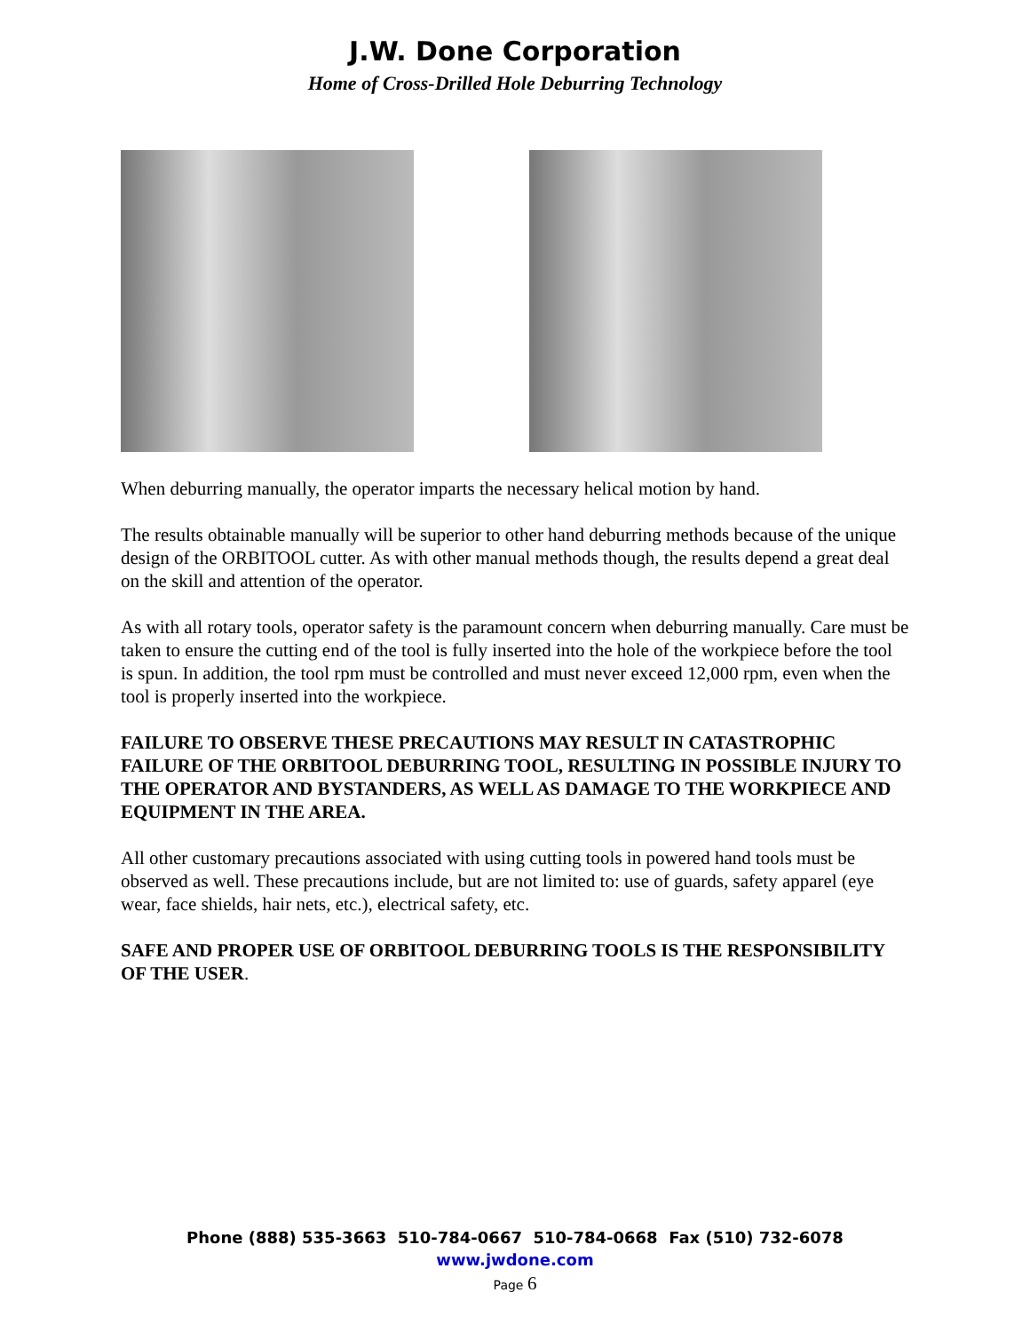J.W. Done Corporation
Home of Cross-Drilled Hole Deburring Technology
When deburring manually, the operator imparts the necessary helical motion by hand.
The results obtainable manually will be superior to other hand deburring methods because of the unique design of the ORBITOOL cutter. As with other manual methods though, the results depend a great deal on the skill and attention of the operator.
As with all rotary tools, operator safety is the paramount concern when deburring manually. Care must be taken to ensure the cutting end of the tool is fully inserted into the hole of the workpiece before the tool is spun. In addition, the tool rpm must be controlled and must never exceed 12,000 rpm, even when the tool is properly inserted into the workpiece.
FAILURE TO OBSERVE THESE PRECAUTIONS MAY RESULT IN CATASTROPHIC FAILURE OF THE ORBITOOL DEBURRING TOOL, RESULTING IN POSSIBLE INJURY TO THE OPERATOR AND BYSTANDERS, AS WELL AS DAMAGE TO THE WORKPIECE AND EQUIPMENT IN THE AREA.
All other customary precautions associated with using cutting tools in powered hand tools must be observed as well. These precautions include, but are not limited to: use of guards, safety apparel (eye wear, face shields, hair nets, etc.), electrical safety, etc.
SAFE AND PROPER USE OF ORBITOOL DEBURRING TOOLS IS THE RESPONSIBILITY OF THE USER.
Phone (888) 535-3663 510-784-0667 510-784-0668 Fax (510) 732-6078
www.jwdone.com
Page 6